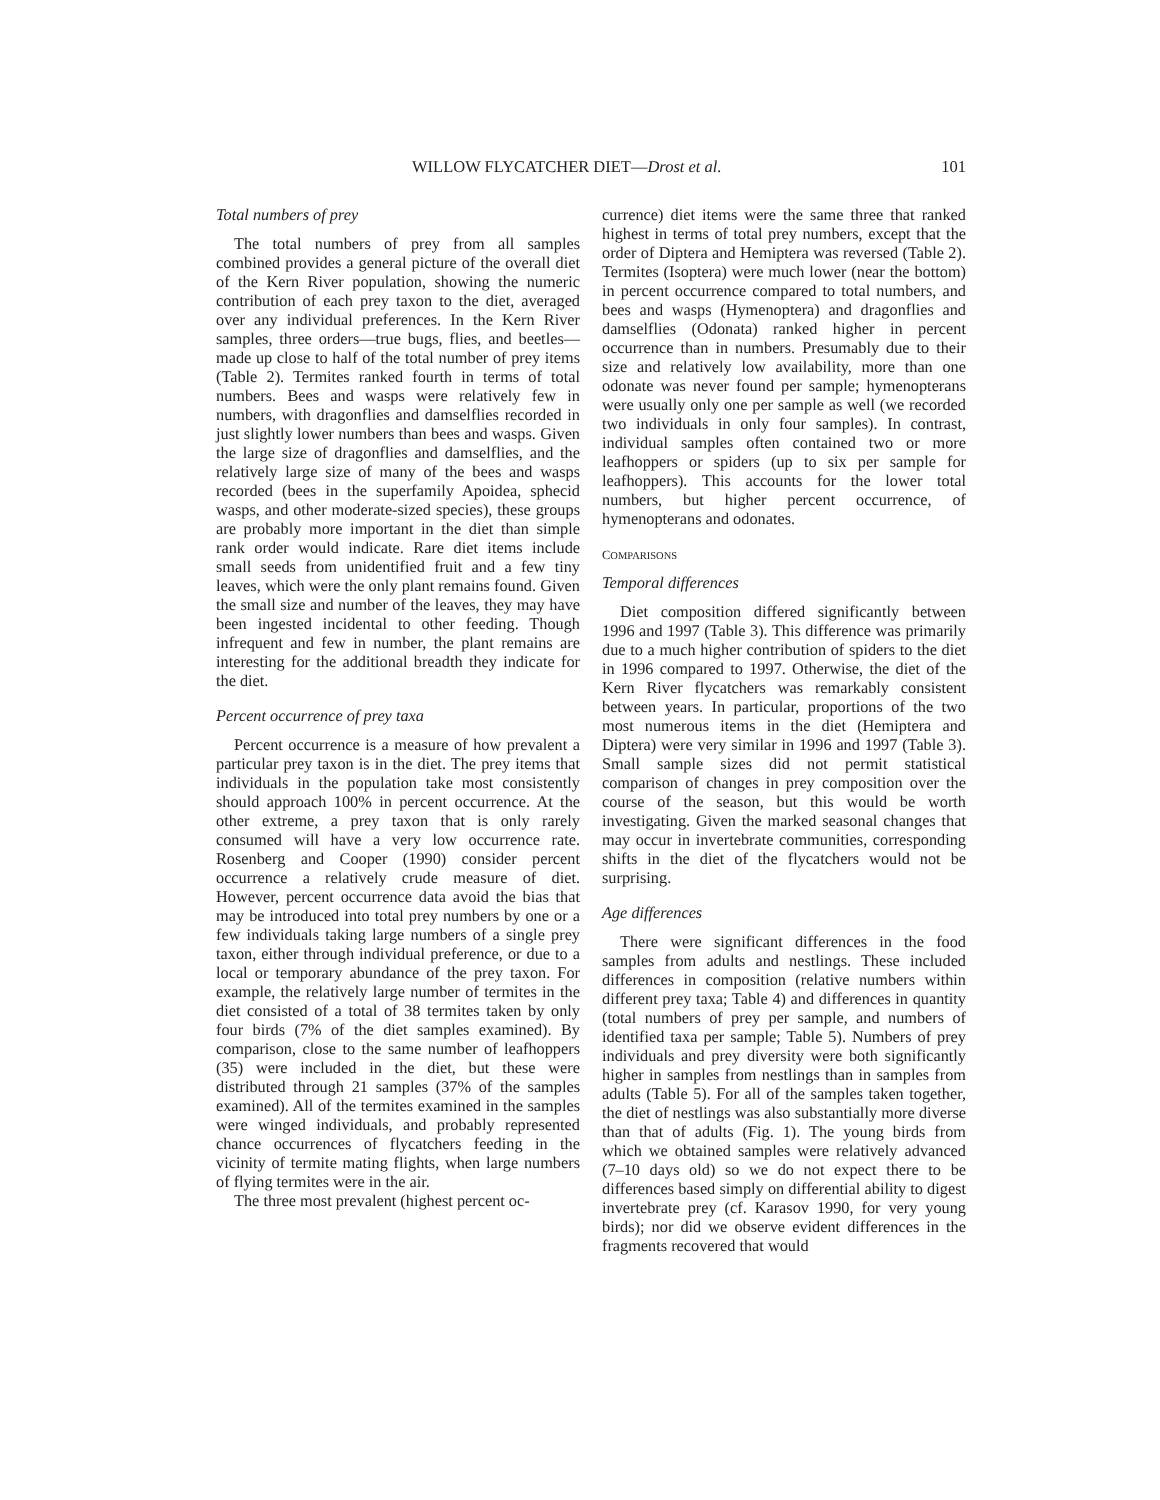WILLOW FLYCATCHER DIET—Drost et al. 101
Total numbers of prey
The total numbers of prey from all samples combined provides a general picture of the overall diet of the Kern River population, showing the numeric contribution of each prey taxon to the diet, averaged over any individual preferences. In the Kern River samples, three orders—true bugs, flies, and beetles—made up close to half of the total number of prey items (Table 2). Termites ranked fourth in terms of total numbers. Bees and wasps were relatively few in numbers, with dragonflies and damselflies recorded in just slightly lower numbers than bees and wasps. Given the large size of dragonflies and damselflies, and the relatively large size of many of the bees and wasps recorded (bees in the superfamily Apoidea, sphecid wasps, and other moderate-sized species), these groups are probably more important in the diet than simple rank order would indicate. Rare diet items include small seeds from unidentified fruit and a few tiny leaves, which were the only plant remains found. Given the small size and number of the leaves, they may have been ingested incidental to other feeding. Though infrequent and few in number, the plant remains are interesting for the additional breadth they indicate for the diet.
Percent occurrence of prey taxa
Percent occurrence is a measure of how prevalent a particular prey taxon is in the diet. The prey items that individuals in the population take most consistently should approach 100% in percent occurrence. At the other extreme, a prey taxon that is only rarely consumed will have a very low occurrence rate. Rosenberg and Cooper (1990) consider percent occurrence a relatively crude measure of diet. However, percent occurrence data avoid the bias that may be introduced into total prey numbers by one or a few individuals taking large numbers of a single prey taxon, either through individual preference, or due to a local or temporary abundance of the prey taxon. For example, the relatively large number of termites in the diet consisted of a total of 38 termites taken by only four birds (7% of the diet samples examined). By comparison, close to the same number of leafhoppers (35) were included in the diet, but these were distributed through 21 samples (37% of the samples examined). All of the termites examined in the samples were winged individuals, and probably represented chance occurrences of flycatchers feeding in the vicinity of termite mating flights, when large numbers of flying termites were in the air.
The three most prevalent (highest percent oc-
currence) diet items were the same three that ranked highest in terms of total prey numbers, except that the order of Diptera and Hemiptera was reversed (Table 2). Termites (Isoptera) were much lower (near the bottom) in percent occurrence compared to total numbers, and bees and wasps (Hymenoptera) and dragonflies and damselflies (Odonata) ranked higher in percent occurrence than in numbers. Presumably due to their size and relatively low availability, more than one odonate was never found per sample; hymenopterans were usually only one per sample as well (we recorded two individuals in only four samples). In contrast, individual samples often contained two or more leafhoppers or spiders (up to six per sample for leafhoppers). This accounts for the lower total numbers, but higher percent occurrence, of hymenopterans and odonates.
COMPARISONS
Temporal differences
Diet composition differed significantly between 1996 and 1997 (Table 3). This difference was primarily due to a much higher contribution of spiders to the diet in 1996 compared to 1997. Otherwise, the diet of the Kern River flycatchers was remarkably consistent between years. In particular, proportions of the two most numerous items in the diet (Hemiptera and Diptera) were very similar in 1996 and 1997 (Table 3). Small sample sizes did not permit statistical comparison of changes in prey composition over the course of the season, but this would be worth investigating. Given the marked seasonal changes that may occur in invertebrate communities, corresponding shifts in the diet of the flycatchers would not be surprising.
Age differences
There were significant differences in the food samples from adults and nestlings. These included differences in composition (relative numbers within different prey taxa; Table 4) and differences in quantity (total numbers of prey per sample, and numbers of identified taxa per sample; Table 5). Numbers of prey individuals and prey diversity were both significantly higher in samples from nestlings than in samples from adults (Table 5). For all of the samples taken together, the diet of nestlings was also substantially more diverse than that of adults (Fig. 1). The young birds from which we obtained samples were relatively advanced (7–10 days old) so we do not expect there to be differences based simply on differential ability to digest invertebrate prey (cf. Karasov 1990, for very young birds); nor did we observe evident differences in the fragments recovered that would